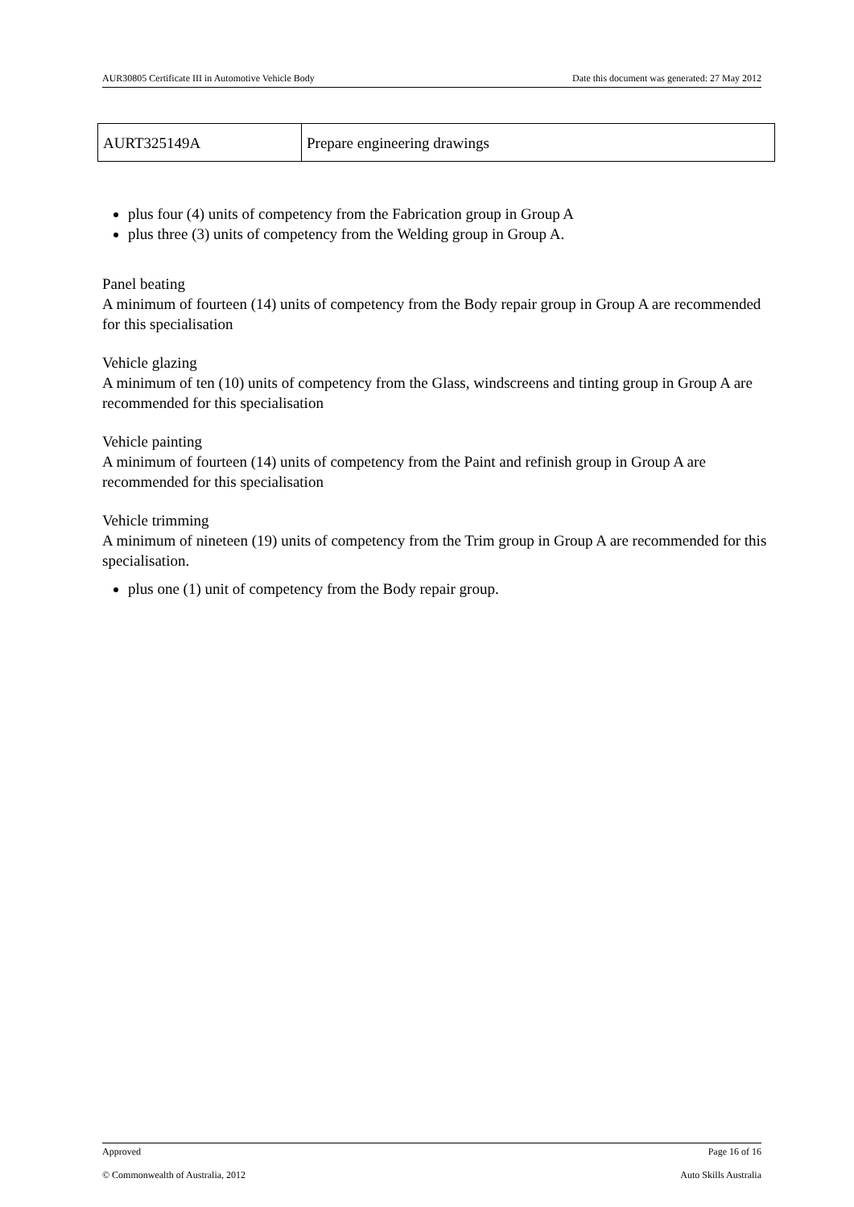AUR30805 Certificate III in Automotive Vehicle Body Date this document was generated: 27 May 2012
| AURT325149A | Prepare engineering drawings |
plus four (4) units of competency from the Fabrication group in Group A
plus three (3) units of competency from the Welding group in Group A.
Panel beating
A minimum of fourteen (14) units of competency from the Body repair group in Group A are recommended for this specialisation
Vehicle glazing
A minimum of ten (10) units of competency from the Glass, windscreens and tinting group in Group A are recommended for this specialisation
Vehicle painting
A minimum of fourteen (14) units of competency from the Paint and refinish group in Group A are recommended for this specialisation
Vehicle trimming
A minimum of nineteen (19) units of competency from the Trim group in Group A are recommended for this specialisation.
plus one (1) unit of competency from the Body repair group.
Approved Page 16 of 16
© Commonwealth of Australia, 2012 Auto Skills Australia